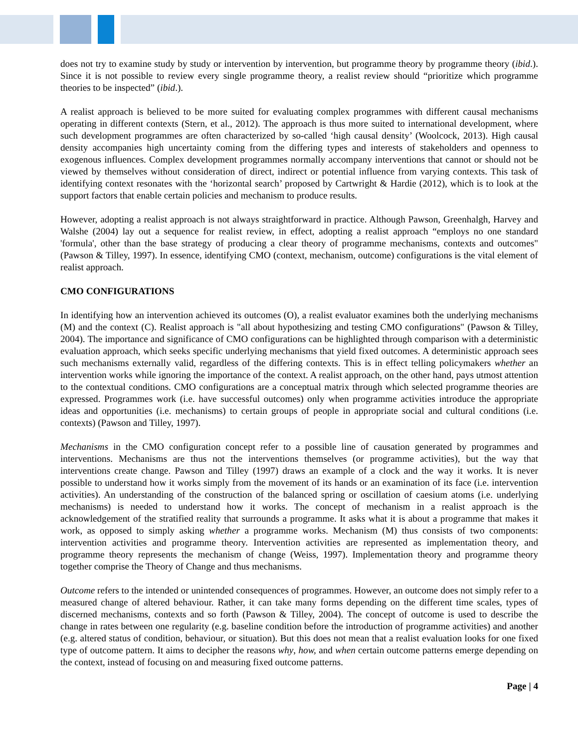does not try to examine study by study or intervention by intervention, but programme theory by programme theory (ibid.). Since it is not possible to review every single programme theory, a realist review should “prioritize which programme theories to be inspected” (ibid.).
A realist approach is believed to be more suited for evaluating complex programmes with different causal mechanisms operating in different contexts (Stern, et al., 2012). The approach is thus more suited to international development, where such development programmes are often characterized by so-called ‘high causal density’ (Woolcock, 2013). High causal density accompanies high uncertainty coming from the differing types and interests of stakeholders and openness to exogenous influences. Complex development programmes normally accompany interventions that cannot or should not be viewed by themselves without consideration of direct, indirect or potential influence from varying contexts. This task of identifying context resonates with the ‘horizontal search’ proposed by Cartwright & Hardie (2012), which is to look at the support factors that enable certain policies and mechanism to produce results.
However, adopting a realist approach is not always straightforward in practice. Although Pawson, Greenhalgh, Harvey and Walshe (2004) lay out a sequence for realist review, in effect, adopting a realist approach “employs no one standard 'formula', other than the base strategy of producing a clear theory of programme mechanisms, contexts and outcomes" (Pawson & Tilley, 1997). In essence, identifying CMO (context, mechanism, outcome) configurations is the vital element of realist approach.
CMO CONFIGURATIONS
In identifying how an intervention achieved its outcomes (O), a realist evaluator examines both the underlying mechanisms (M) and the context (C). Realist approach is "all about hypothesizing and testing CMO configurations" (Pawson & Tilley, 2004). The importance and significance of CMO configurations can be highlighted through comparison with a deterministic evaluation approach, which seeks specific underlying mechanisms that yield fixed outcomes. A deterministic approach sees such mechanisms externally valid, regardless of the differing contexts. This is in effect telling policymakers whether an intervention works while ignoring the importance of the context. A realist approach, on the other hand, pays utmost attention to the contextual conditions. CMO configurations are a conceptual matrix through which selected programme theories are expressed. Programmes work (i.e. have successful outcomes) only when programme activities introduce the appropriate ideas and opportunities (i.e. mechanisms) to certain groups of people in appropriate social and cultural conditions (i.e. contexts) (Pawson and Tilley, 1997).
Mechanisms in the CMO configuration concept refer to a possible line of causation generated by programmes and interventions. Mechanisms are thus not the interventions themselves (or programme activities), but the way that interventions create change. Pawson and Tilley (1997) draws an example of a clock and the way it works. It is never possible to understand how it works simply from the movement of its hands or an examination of its face (i.e. intervention activities). An understanding of the construction of the balanced spring or oscillation of caesium atoms (i.e. underlying mechanisms) is needed to understand how it works. The concept of mechanism in a realist approach is the acknowledgement of the stratified reality that surrounds a programme. It asks what it is about a programme that makes it work, as opposed to simply asking whether a programme works. Mechanism (M) thus consists of two components: intervention activities and programme theory. Intervention activities are represented as implementation theory, and programme theory represents the mechanism of change (Weiss, 1997). Implementation theory and programme theory together comprise the Theory of Change and thus mechanisms.
Outcome refers to the intended or unintended consequences of programmes. However, an outcome does not simply refer to a measured change of altered behaviour. Rather, it can take many forms depending on the different time scales, types of discerned mechanisms, contexts and so forth (Pawson & Tilley, 2004). The concept of outcome is used to describe the change in rates between one regularity (e.g. baseline condition before the introduction of programme activities) and another (e.g. altered status of condition, behaviour, or situation). But this does not mean that a realist evaluation looks for one fixed type of outcome pattern. It aims to decipher the reasons why, how, and when certain outcome patterns emerge depending on the context, instead of focusing on and measuring fixed outcome patterns.
Page | 4